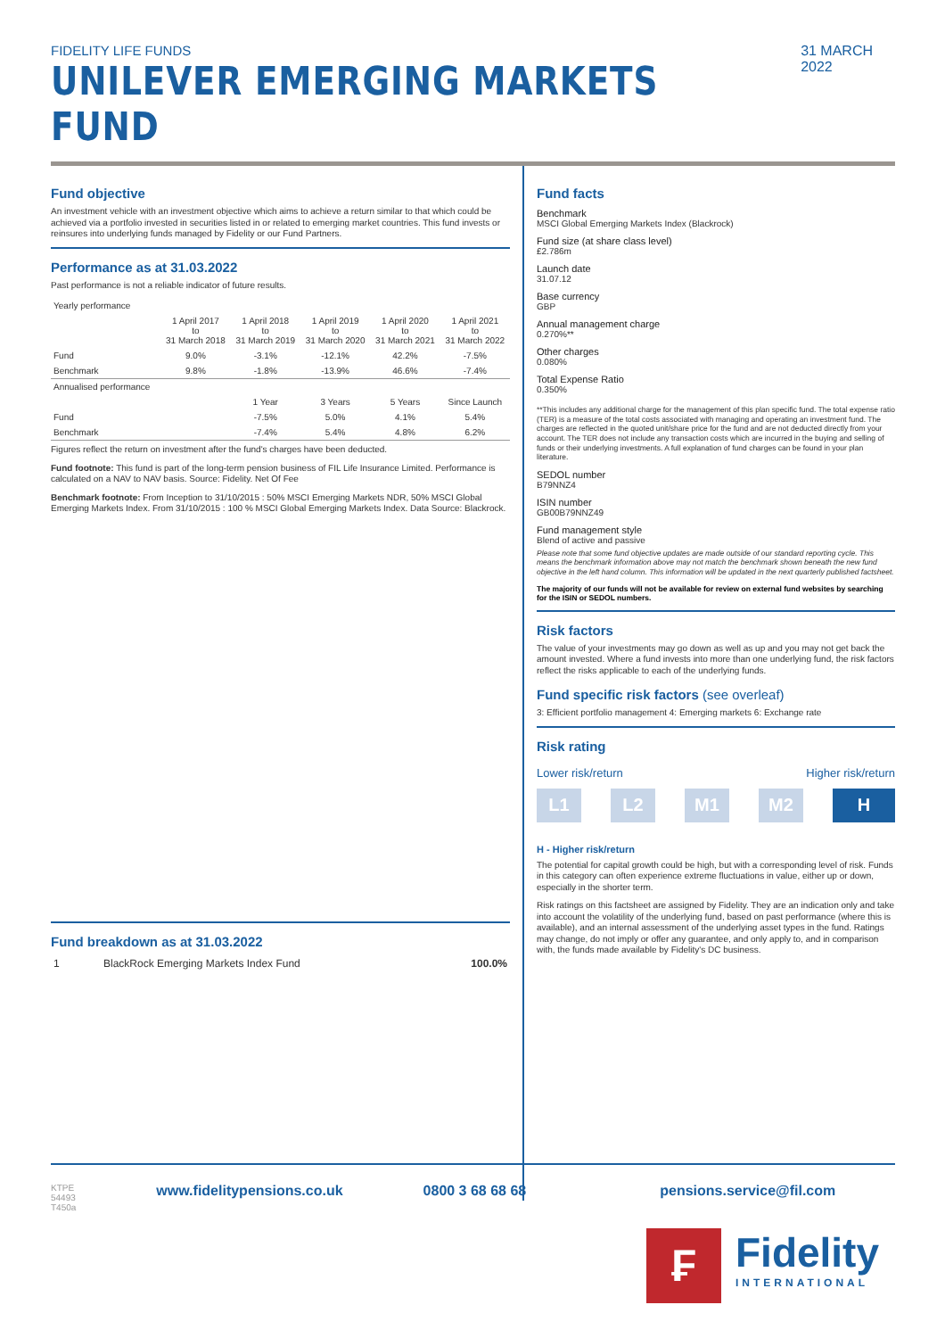FIDELITY LIFE FUNDS
UNILEVER EMERGING MARKETS FUND
31 MARCH 2022
Fund objective
An investment vehicle with an investment objective which aims to achieve a return similar to that which could be achieved via a portfolio invested in securities listed in or related to emerging market countries. This fund invests or reinsures into underlying funds managed by Fidelity or our Fund Partners.
Performance as at 31.03.2022
Past performance is not a reliable indicator of future results.
| Yearly performance | | | | | |
| --- | --- | --- | --- | --- | --- |
| | 1 April 2017 to 31 March 2018 | 1 April 2018 to 31 March 2019 | 1 April 2019 to 31 March 2020 | 1 April 2020 to 31 March 2021 | 1 April 2021 to 31 March 2022 |
| Fund | 9.0% | -3.1% | -12.1% | 42.2% | -7.5% |
| Benchmark | 9.8% | -1.8% | -13.9% | 46.6% | -7.4% |
| Annualised performance | | | | | |
| | | 1 Year | 3 Years | 5 Years | Since Launch |
| Fund | | -7.5% | 5.0% | 4.1% | 5.4% |
| Benchmark | | -7.4% | 5.4% | 4.8% | 6.2% |
Figures reflect the return on investment after the fund's charges have been deducted.
Fund footnote: This fund is part of the long-term pension business of FIL Life Insurance Limited. Performance is calculated on a NAV to NAV basis. Source: Fidelity. Net Of Fee
Benchmark footnote: From Inception to 31/10/2015 : 50% MSCI Emerging Markets NDR, 50% MSCI Global Emerging Markets Index. From 31/10/2015 : 100 % MSCI Global Emerging Markets Index. Data Source: Blackrock.
Fund breakdown as at 31.03.2022
| 1 | BlackRock Emerging Markets Index Fund | 100.0% |
Fund facts
Benchmark
MSCI Global Emerging Markets Index (Blackrock)
Fund size (at share class level)
£2.786m
Launch date
31.07.12
Base currency
GBP
Annual management charge
0.270%**
Other charges
0.080%
Total Expense Ratio
0.350%
**This includes any additional charge for the management of this plan specific fund. The total expense ratio (TER) is a measure of the total costs associated with managing and operating an investment fund. The charges are reflected in the quoted unit/share price for the fund and are not deducted directly from your account. The TER does not include any transaction costs which are incurred in the buying and selling of funds or their underlying investments. A full explanation of fund charges can be found in your plan literature.
SEDOL number
B79NNZ4
ISIN number
GB00B79NNZ49
Fund management style
Blend of active and passive
Please note that some fund objective updates are made outside of our standard reporting cycle. This means the benchmark information above may not match the benchmark shown beneath the new fund objective in the left hand column. This information will be updated in the next quarterly published factsheet.
The majority of our funds will not be available for review on external fund websites by searching for the ISIN or SEDOL numbers.
Risk factors
The value of your investments may go down as well as up and you may not get back the amount invested. Where a fund invests into more than one underlying fund, the risk factors reflect the risks applicable to each of the underlying funds.
Fund specific risk factors (see overleaf)
3: Efficient portfolio management 4: Emerging markets 6: Exchange rate
Risk rating
Lower risk/return Higher risk/return
L1 L2 M1 M2 H
H - Higher risk/return
The potential for capital growth could be high, but with a corresponding level of risk. Funds in this category can often experience extreme fluctuations in value, either up or down, especially in the shorter term.
Risk ratings on this factsheet are assigned by Fidelity. They are an indication only and take into account the volatility of the underlying fund, based on past performance (where this is available), and an internal assessment of the underlying asset types in the fund. Ratings may change, do not imply or offer any guarantee, and only apply to, and in comparison with, the funds made available by Fidelity's DC business.
KTPE
54493
T450a www.fidelitypensions.co.uk 0800 3 68 68 68 pensions.service@fil.com
₣ Fidelity
INTERNATIONAL